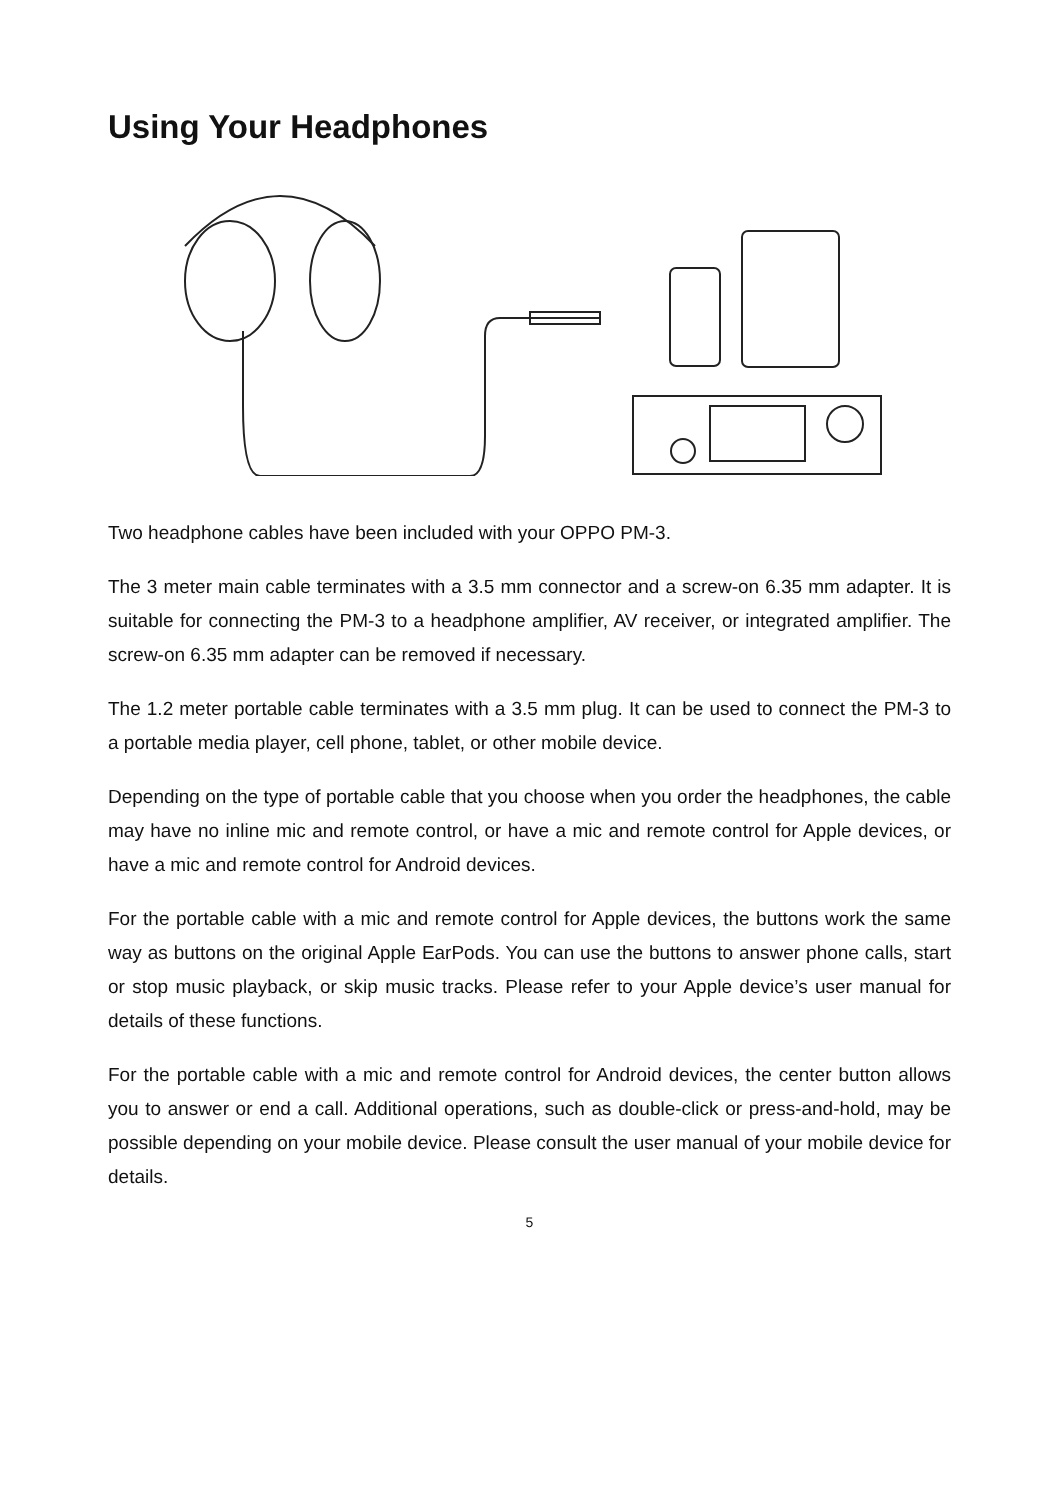Using Your Headphones
Two headphone cables have been included with your OPPO PM-3.
The 3 meter main cable terminates with a 3.5 mm connector and a screw-on 6.35 mm adapter. It is suitable for connecting the PM-3 to a headphone amplifier, AV receiver, or integrated amplifier. The screw-on 6.35 mm adapter can be removed if necessary.
The 1.2 meter portable cable terminates with a 3.5 mm plug. It can be used to connect the PM-3 to a portable media player, cell phone, tablet, or other mobile device.
Depending on the type of portable cable that you choose when you order the headphones, the cable may have no inline mic and remote control, or have a mic and remote control for Apple devices, or have a mic and remote control for Android devices.
For the portable cable with a mic and remote control for Apple devices, the buttons work the same way as buttons on the original Apple EarPods. You can use the buttons to answer phone calls, start or stop music playback, or skip music tracks. Please refer to your Apple device’s user manual for details of these functions.
For the portable cable with a mic and remote control for Android devices, the center button allows you to answer or end a call. Additional operations, such as double-click or press-and-hold, may be possible depending on your mobile device. Please consult the user manual of your mobile device for details.
5